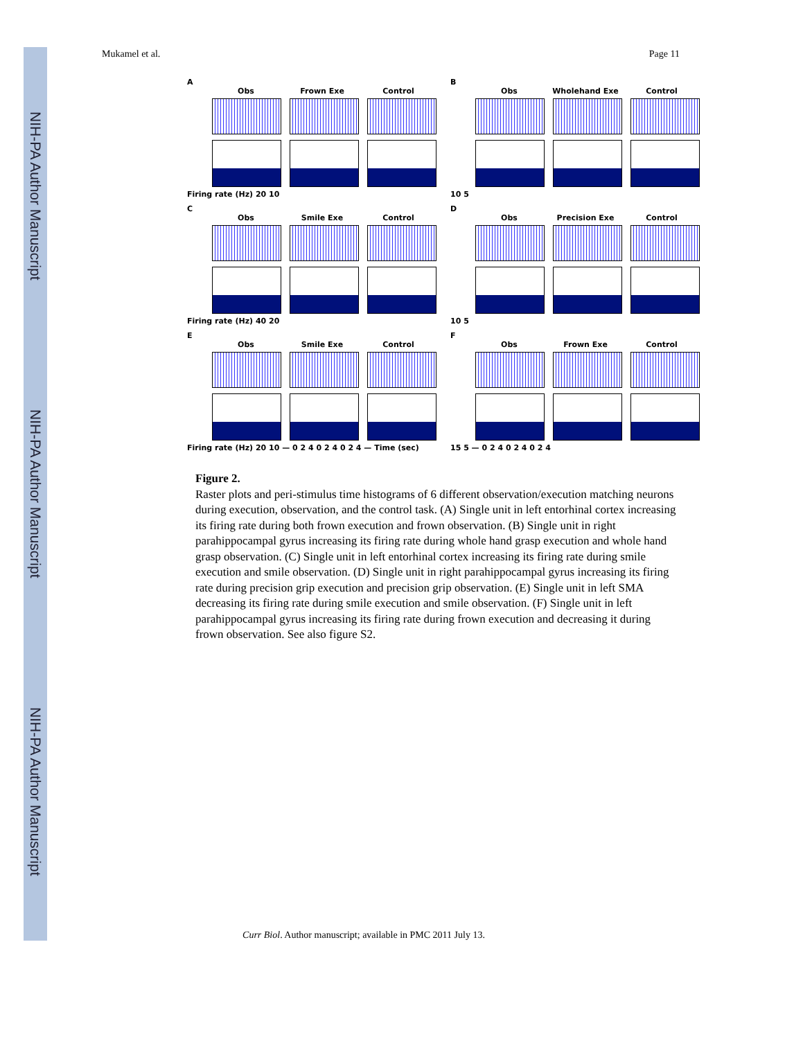NIH-PA Author Manuscript
NIH-PA Author Manuscript
NIH-PA Author Manuscript
Mukamel et al. Page 11
A
Obs Frown Exe Control
Firing rate (Hz) 20 10
B
Obs Wholehand Exe Control
10 5
C
Obs Smile Exe Control
Firing rate (Hz) 40 20
D
Obs Precision Exe Control
10 5
E
Obs Smile Exe Control
Firing rate (Hz) 20 10 — 0 2 4 0 2 4 0 2 4 — Time (sec)
F
Obs Frown Exe Control
15 5 — 0 2 4 0 2 4 0 2 4
Figure 2.
Raster plots and peri-stimulus time histograms of 6 different observation/execution matching neurons during execution, observation, and the control task. (A) Single unit in left entorhinal cortex increasing its firing rate during both frown execution and frown observation. (B) Single unit in right parahippocampal gyrus increasing its firing rate during whole hand grasp execution and whole hand grasp observation. (C) Single unit in left entorhinal cortex increasing its firing rate during smile execution and smile observation. (D) Single unit in right parahippocampal gyrus increasing its firing rate during precision grip execution and precision grip observation. (E) Single unit in left SMA decreasing its firing rate during smile execution and smile observation. (F) Single unit in left parahippocampal gyrus increasing its firing rate during frown execution and decreasing it during frown observation. See also figure S2.
Curr Biol. Author manuscript; available in PMC 2011 July 13.